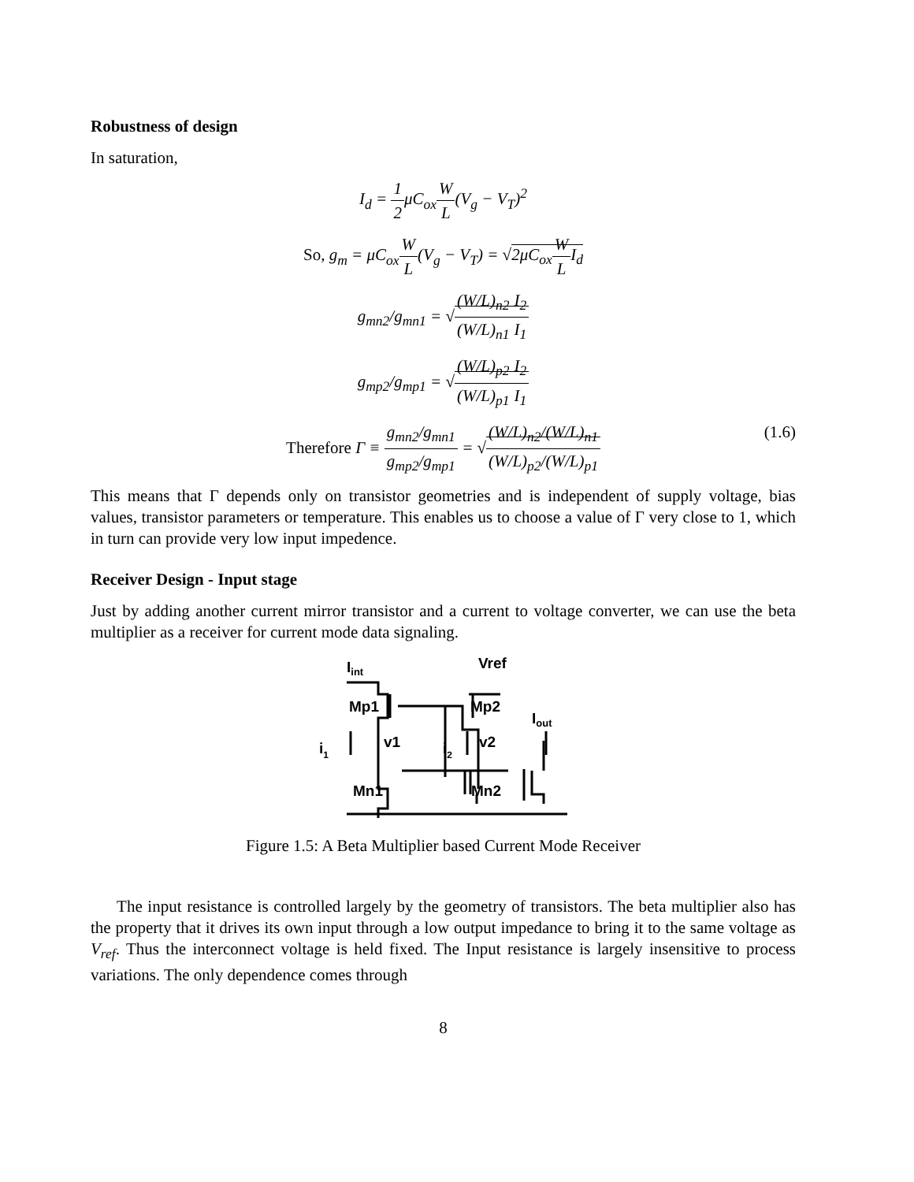Robustness of design
In saturation,
I<sub>d</sub> = 1 2μC<sub>ox</sub>W L(V<sub>g</sub> − V<sub>T</sub>)<sup>2</sup>
So, g<sub>m</sub> = μC<sub>ox</sub>W L(V<sub>g</sub> − V<sub>T</sub>) = √2μC<sub>ox</sub>W LI<sub>d</sub>
g<sub>mn2</sub>/g<sub>mn1</sub> = √(W/L)<sub>n2</sub> (W/L)<sub>n1</sub> I<sub>2</sub> I<sub>1</sub>
g<sub>mp2</sub>/g<sub>mp1</sub> = √(W/L)<sub>p2</sub> (W/L)<sub>p1</sub> I<sub>2</sub> I<sub>1</sub>
Therefore Γ ≡ g<sub>mn2</sub>/g<sub>mn1</sub> g<sub>mp2</sub>/g<sub>mp1</sub> = √(W/L)<sub>n2</sub>/(W/L)<sub>n1</sub> (W/L)<sub>p2</sub>/(W/L)<sub>p1</sub>
(1.6)
This means that Γ depends only on transistor geometries and is independent of supply voltage, bias values, transistor parameters or temperature. This enables us to choose a value of Γ very close to 1, which in turn can provide very low input impedence.
Receiver Design - Input stage
Just by adding another current mirror transistor and a current to voltage converter, we can use the beta multiplier as a receiver for current mode data signaling.
Iint
Vref
Mp1
Mp2
Iout
v1
v2
i1
i2
Mn1
Mn2
Figure 1.5: A Beta Multiplier based Current Mode Receiver
The input resistance is controlled largely by the geometry of transistors. The beta multiplier also has the property that it drives its own input through a low output impedance to bring it to the same voltage as V<sub>ref</sub>. Thus the interconnect voltage is held fixed. The Input resistance is largely insensitive to process variations. The only dependence comes through
8